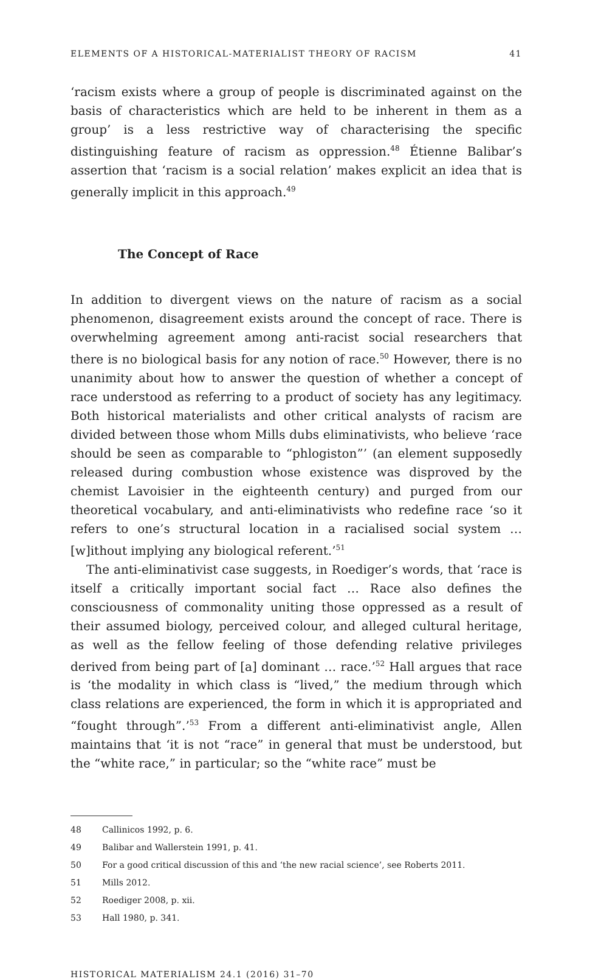ELEMENTS OF A HISTORICAL-MATERIALIST THEORY OF RACISM 41
‘racism exists where a group of people is discriminated against on the basis of characteristics which are held to be inherent in them as a group’ is a less restrictive way of characterising the specific distinguishing feature of racism as oppression.<sup>48</sup> Étienne Balibar’s assertion that ‘racism is a social relation’ makes explicit an idea that is generally implicit in this approach.<sup>49</sup>
The Concept of Race
In addition to divergent views on the nature of racism as a social phenomenon, disagreement exists around the concept of race. There is overwhelming agreement among anti-racist social researchers that there is no biological basis for any notion of race.<sup>50</sup> However, there is no unanimity about how to answer the question of whether a concept of race understood as referring to a product of society has any legitimacy. Both historical materialists and other critical analysts of racism are divided between those whom Mills dubs eliminativists, who believe ‘race should be seen as comparable to “phlogiston”’ (an element supposedly released during combustion whose existence was disproved by the chemist Lavoisier in the eighteenth century) and purged from our theoretical vocabulary, and anti-eliminativists who redefine race ‘so it refers to one’s structural location in a racialised social system … [w]ithout implying any biological referent.’<sup>51</sup>
The anti-eliminativist case suggests, in Roediger’s words, that ‘race is itself a critically important social fact … Race also defines the consciousness of commonality uniting those oppressed as a result of their assumed biology, perceived colour, and alleged cultural heritage, as well as the fellow feeling of those defending relative privileges derived from being part of [a] dominant … race.’<sup>52</sup> Hall argues that race is ‘the modality in which class is “lived,” the medium through which class relations are experienced, the form in which it is appropriated and “fought through”.’<sup>53</sup> From a different anti-eliminativist angle, Allen maintains that ‘it is not “race” in general that must be understood, but the “white race,” in particular; so the “white race” must be
48 Callinicos 1992, p. 6.
49 Balibar and Wallerstein 1991, p. 41.
50 For a good critical discussion of this and ‘the new racial science’, see Roberts 2011.
51 Mills 2012.
52 Roediger 2008, p. xii.
53 Hall 1980, p. 341.
HISTORICAL MATERIALISM 24.1 (2016) 31–70